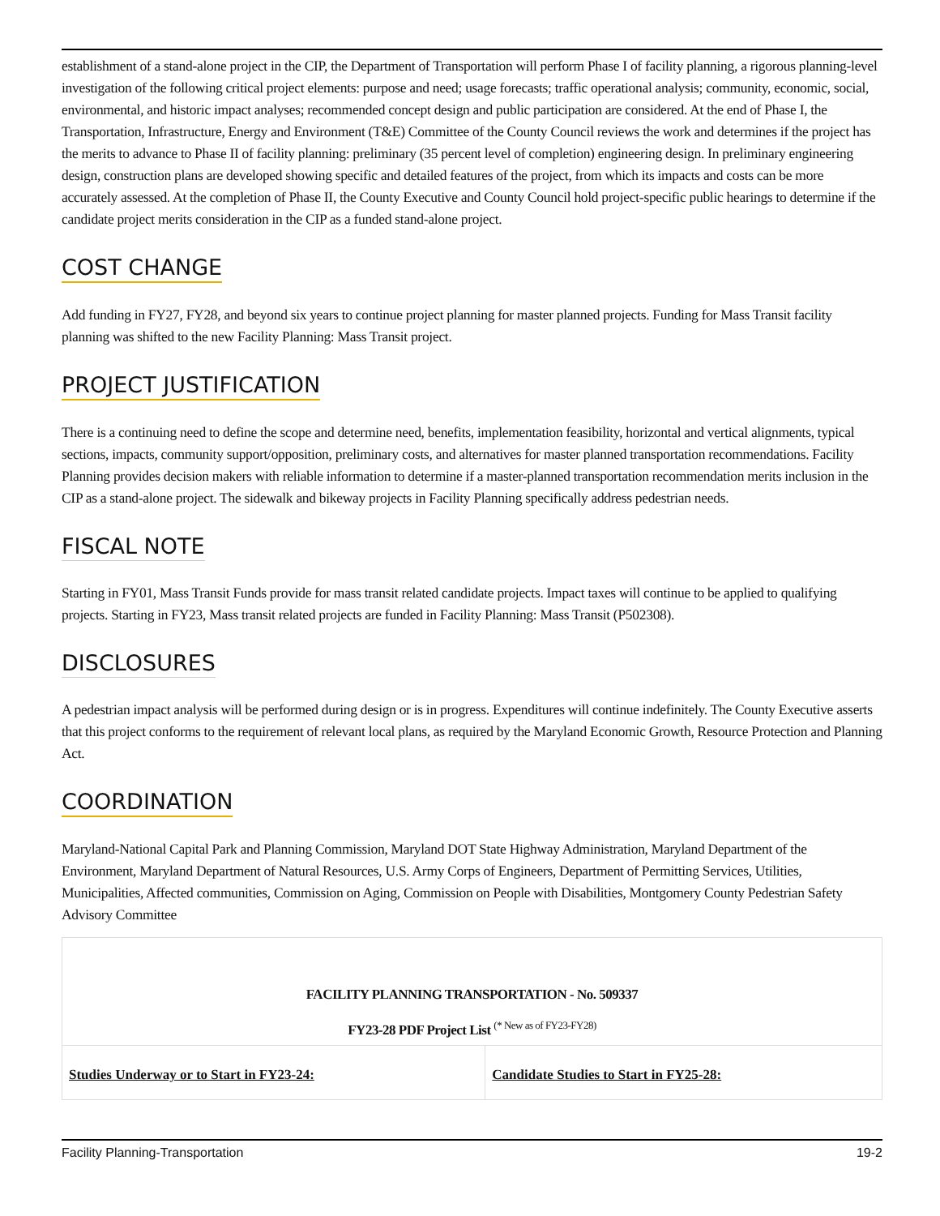establishment of a stand-alone project in the CIP, the Department of Transportation will perform Phase I of facility planning, a rigorous planning-level investigation of the following critical project elements: purpose and need; usage forecasts; traffic operational analysis; community, economic, social, environmental, and historic impact analyses; recommended concept design and public participation are considered. At the end of Phase I, the Transportation, Infrastructure, Energy and Environment (T&E) Committee of the County Council reviews the work and determines if the project has the merits to advance to Phase II of facility planning: preliminary (35 percent level of completion) engineering design. In preliminary engineering design, construction plans are developed showing specific and detailed features of the project, from which its impacts and costs can be more accurately assessed. At the completion of Phase II, the County Executive and County Council hold project-specific public hearings to determine if the candidate project merits consideration in the CIP as a funded stand-alone project.
COST CHANGE
Add funding in FY27, FY28, and beyond six years to continue project planning for master planned projects. Funding for Mass Transit facility planning was shifted to the new Facility Planning: Mass Transit project.
PROJECT JUSTIFICATION
There is a continuing need to define the scope and determine need, benefits, implementation feasibility, horizontal and vertical alignments, typical sections, impacts, community support/opposition, preliminary costs, and alternatives for master planned transportation recommendations. Facility Planning provides decision makers with reliable information to determine if a master-planned transportation recommendation merits inclusion in the CIP as a stand-alone project. The sidewalk and bikeway projects in Facility Planning specifically address pedestrian needs.
FISCAL NOTE
Starting in FY01, Mass Transit Funds provide for mass transit related candidate projects. Impact taxes will continue to be applied to qualifying projects. Starting in FY23, Mass transit related projects are funded in Facility Planning: Mass Transit (P502308).
DISCLOSURES
A pedestrian impact analysis will be performed during design or is in progress. Expenditures will continue indefinitely. The County Executive asserts that this project conforms to the requirement of relevant local plans, as required by the Maryland Economic Growth, Resource Protection and Planning Act.
COORDINATION
Maryland-National Capital Park and Planning Commission, Maryland DOT State Highway Administration, Maryland Department of the Environment, Maryland Department of Natural Resources, U.S. Army Corps of Engineers, Department of Permitting Services, Utilities, Municipalities, Affected communities, Commission on Aging, Commission on People with Disabilities, Montgomery County Pedestrian Safety Advisory Committee
| FACILITY PLANNING TRANSPORTATION - No. 509337 FY23-28 PDF Project List <sup>(* New as of FY23-FY28)</sup> | |
| Studies Underway or to Start in FY23-24: | Candidate Studies to Start in FY25-28: |
Facility Planning-Transportation 19-2